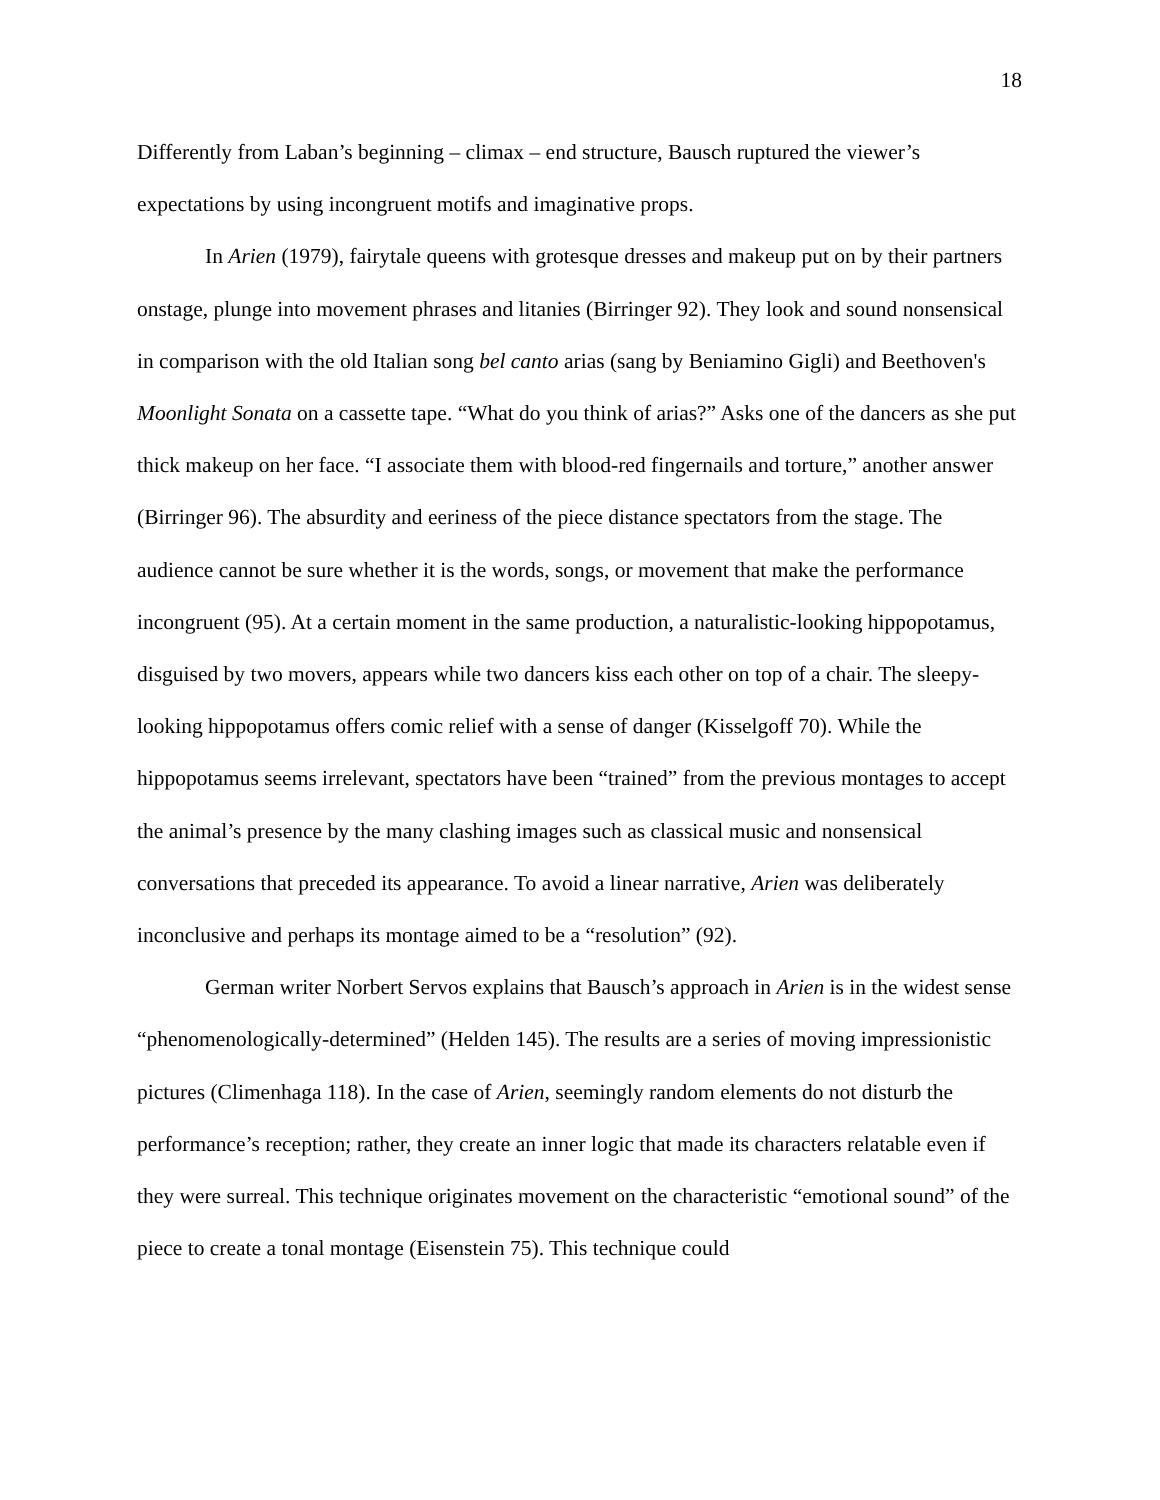18
Differently from Laban’s beginning – climax – end structure, Bausch ruptured the viewer’s expectations by using incongruent motifs and imaginative props.
In Arien (1979), fairytale queens with grotesque dresses and makeup put on by their partners onstage, plunge into movement phrases and litanies (Birringer 92). They look and sound nonsensical in comparison with the old Italian song bel canto arias (sang by Beniamino Gigli) and Beethoven's Moonlight Sonata on a cassette tape. “What do you think of arias?” Asks one of the dancers as she put thick makeup on her face. “I associate them with blood-red fingernails and torture,” another answer (Birringer 96). The absurdity and eeriness of the piece distance spectators from the stage. The audience cannot be sure whether it is the words, songs, or movement that make the performance incongruent (95). At a certain moment in the same production, a naturalistic-looking hippopotamus, disguised by two movers, appears while two dancers kiss each other on top of a chair. The sleepy-looking hippopotamus offers comic relief with a sense of danger (Kisselgoff 70). While the hippopotamus seems irrelevant, spectators have been “trained” from the previous montages to accept the animal’s presence by the many clashing images such as classical music and nonsensical conversations that preceded its appearance. To avoid a linear narrative, Arien was deliberately inconclusive and perhaps its montage aimed to be a “resolution” (92).
German writer Norbert Servos explains that Bausch’s approach in Arien is in the widest sense “phenomenologically-determined” (Helden 145). The results are a series of moving impressionistic pictures (Climenhaga 118). In the case of Arien, seemingly random elements do not disturb the performance’s reception; rather, they create an inner logic that made its characters relatable even if they were surreal. This technique originates movement on the characteristic “emotional sound” of the piece to create a tonal montage (Eisenstein 75). This technique could